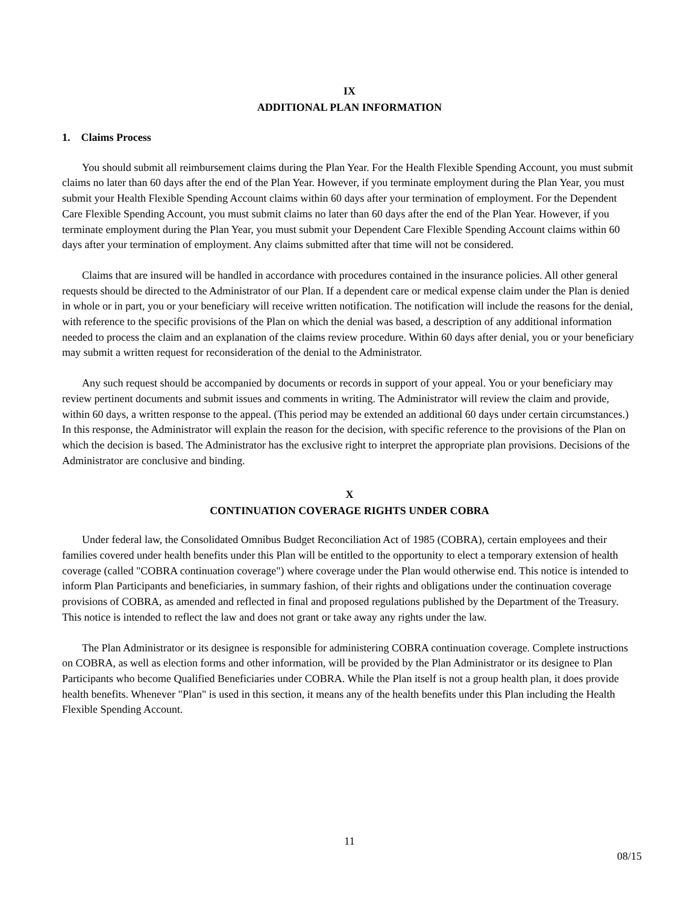IX
ADDITIONAL PLAN INFORMATION
1. Claims Process
You should submit all reimbursement claims during the Plan Year. For the Health Flexible Spending Account, you must submit claims no later than 60 days after the end of the Plan Year. However, if you terminate employment during the Plan Year, you must submit your Health Flexible Spending Account claims within 60 days after your termination of employment. For the Dependent Care Flexible Spending Account, you must submit claims no later than 60 days after the end of the Plan Year. However, if you terminate employment during the Plan Year, you must submit your Dependent Care Flexible Spending Account claims within 60 days after your termination of employment. Any claims submitted after that time will not be considered.
Claims that are insured will be handled in accordance with procedures contained in the insurance policies. All other general requests should be directed to the Administrator of our Plan. If a dependent care or medical expense claim under the Plan is denied in whole or in part, you or your beneficiary will receive written notification. The notification will include the reasons for the denial, with reference to the specific provisions of the Plan on which the denial was based, a description of any additional information needed to process the claim and an explanation of the claims review procedure. Within 60 days after denial, you or your beneficiary may submit a written request for reconsideration of the denial to the Administrator.
Any such request should be accompanied by documents or records in support of your appeal. You or your beneficiary may review pertinent documents and submit issues and comments in writing. The Administrator will review the claim and provide, within 60 days, a written response to the appeal. (This period may be extended an additional 60 days under certain circumstances.) In this response, the Administrator will explain the reason for the decision, with specific reference to the provisions of the Plan on which the decision is based. The Administrator has the exclusive right to interpret the appropriate plan provisions. Decisions of the Administrator are conclusive and binding.
X
CONTINUATION COVERAGE RIGHTS UNDER COBRA
Under federal law, the Consolidated Omnibus Budget Reconciliation Act of 1985 (COBRA), certain employees and their families covered under health benefits under this Plan will be entitled to the opportunity to elect a temporary extension of health coverage (called "COBRA continuation coverage") where coverage under the Plan would otherwise end. This notice is intended to inform Plan Participants and beneficiaries, in summary fashion, of their rights and obligations under the continuation coverage provisions of COBRA, as amended and reflected in final and proposed regulations published by the Department of the Treasury. This notice is intended to reflect the law and does not grant or take away any rights under the law.
The Plan Administrator or its designee is responsible for administering COBRA continuation coverage. Complete instructions on COBRA, as well as election forms and other information, will be provided by the Plan Administrator or its designee to Plan Participants who become Qualified Beneficiaries under COBRA. While the Plan itself is not a group health plan, it does provide health benefits. Whenever "Plan" is used in this section, it means any of the health benefits under this Plan including the Health Flexible Spending Account.
11
08/15